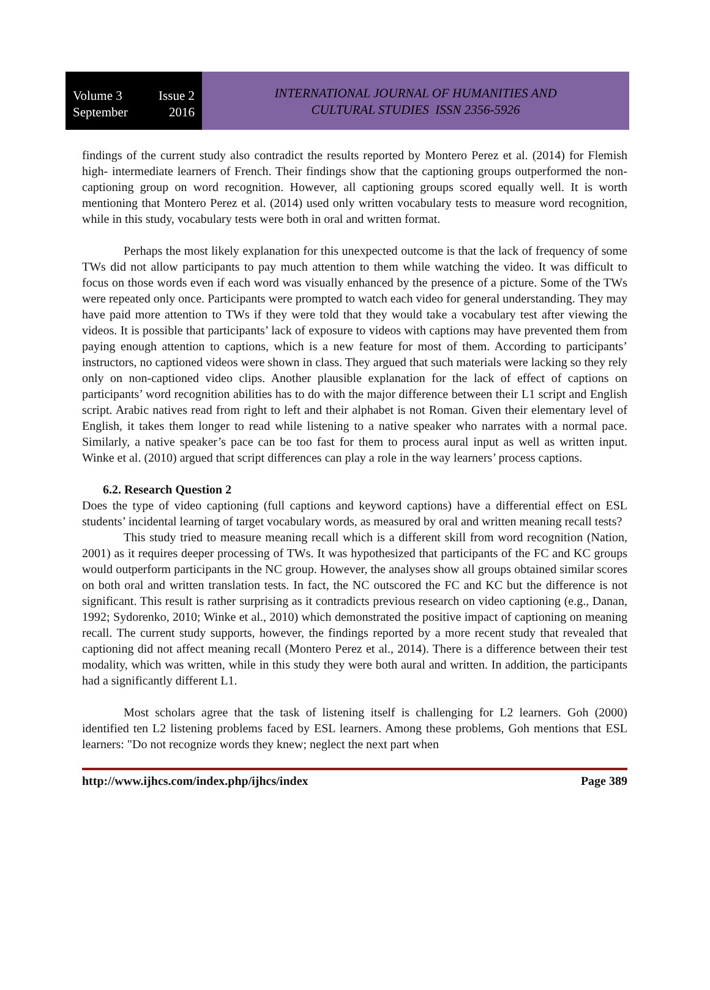Volume 3 Issue 2
September 2016
INTERNATIONAL JOURNAL OF HUMANITIES AND
CULTURAL STUDIES ISSN 2356-5926
findings of the current study also contradict the results reported by Montero Perez et al. (2014) for Flemish high- intermediate learners of French. Their findings show that the captioning groups outperformed the non-captioning group on word recognition. However, all captioning groups scored equally well. It is worth mentioning that Montero Perez et al. (2014) used only written vocabulary tests to measure word recognition, while in this study, vocabulary tests were both in oral and written format.
Perhaps the most likely explanation for this unexpected outcome is that the lack of frequency of some TWs did not allow participants to pay much attention to them while watching the video. It was difficult to focus on those words even if each word was visually enhanced by the presence of a picture. Some of the TWs were repeated only once. Participants were prompted to watch each video for general understanding. They may have paid more attention to TWs if they were told that they would take a vocabulary test after viewing the videos. It is possible that participants’ lack of exposure to videos with captions may have prevented them from paying enough attention to captions, which is a new feature for most of them. According to participants’ instructors, no captioned videos were shown in class. They argued that such materials were lacking so they rely only on non-captioned video clips. Another plausible explanation for the lack of effect of captions on participants’ word recognition abilities has to do with the major difference between their L1 script and English script. Arabic natives read from right to left and their alphabet is not Roman. Given their elementary level of English, it takes them longer to read while listening to a native speaker who narrates with a normal pace. Similarly, a native speaker’s pace can be too fast for them to process aural input as well as written input. Winke et al. (2010) argued that script differences can play a role in the way learners’ process captions.
6.2. Research Question 2
Does the type of video captioning (full captions and keyword captions) have a differential effect on ESL students’ incidental learning of target vocabulary words, as measured by oral and written meaning recall tests?
This study tried to measure meaning recall which is a different skill from word recognition (Nation, 2001) as it requires deeper processing of TWs. It was hypothesized that participants of the FC and KC groups would outperform participants in the NC group. However, the analyses show all groups obtained similar scores on both oral and written translation tests. In fact, the NC outscored the FC and KC but the difference is not significant. This result is rather surprising as it contradicts previous research on video captioning (e.g., Danan, 1992; Sydorenko, 2010; Winke et al., 2010) which demonstrated the positive impact of captioning on meaning recall. The current study supports, however, the findings reported by a more recent study that revealed that captioning did not affect meaning recall (Montero Perez et al., 2014). There is a difference between their test modality, which was written, while in this study they were both aural and written. In addition, the participants had a significantly different L1.
Most scholars agree that the task of listening itself is challenging for L2 learners. Goh (2000) identified ten L2 listening problems faced by ESL learners. Among these problems, Goh mentions that ESL learners: "Do not recognize words they knew; neglect the next part when
http://www.ijhcs.com/index.php/ijhcs/index Page 389